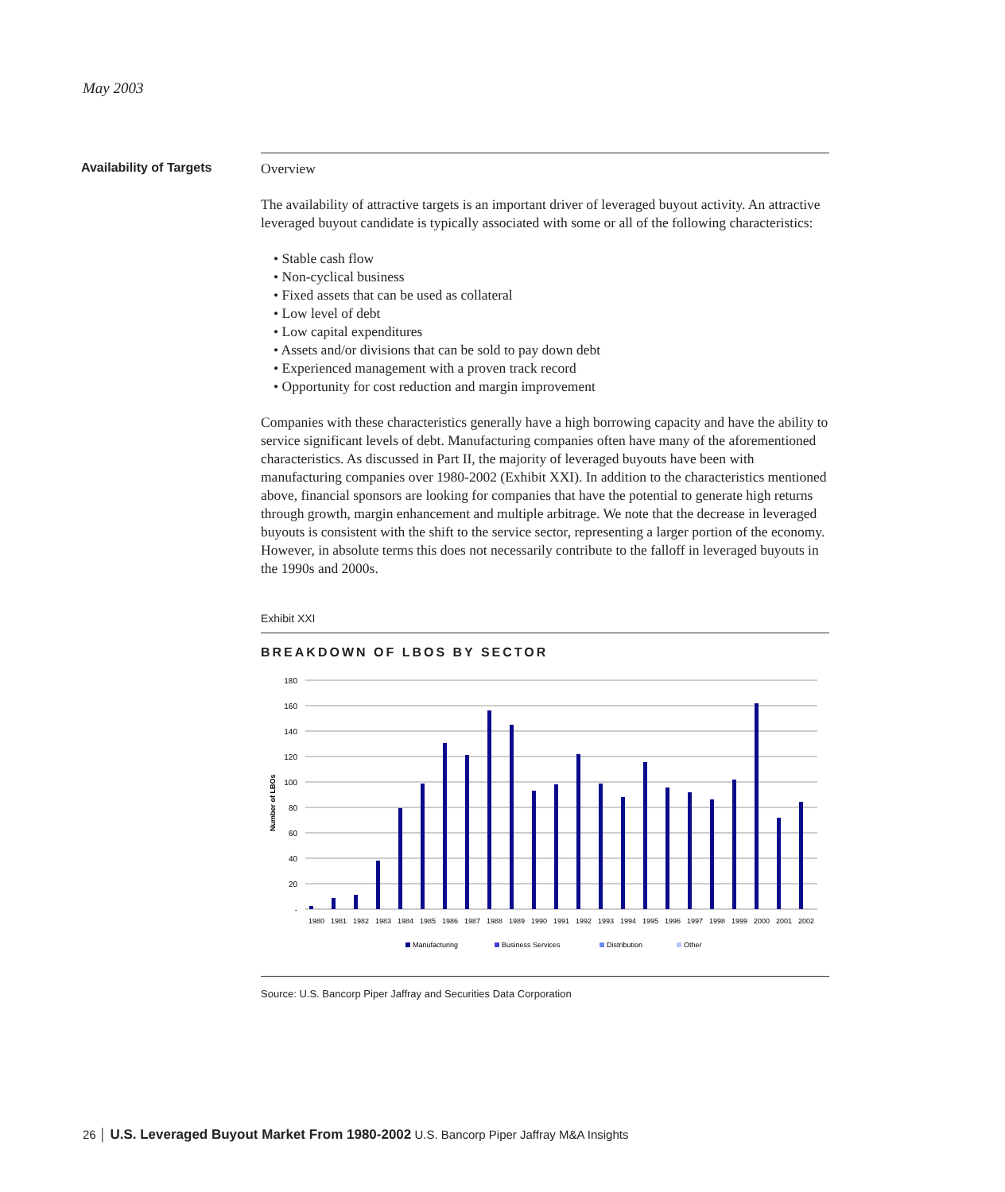May 2003
Availability of Targets
Overview
The availability of attractive targets is an important driver of leveraged buyout activity. An attractive leveraged buyout candidate is typically associated with some or all of the following characteristics:
• Stable cash flow
• Non-cyclical business
• Fixed assets that can be used as collateral
• Low level of debt
• Low capital expenditures
• Assets and/or divisions that can be sold to pay down debt
• Experienced management with a proven track record
• Opportunity for cost reduction and margin improvement
Companies with these characteristics generally have a high borrowing capacity and have the ability to service significant levels of debt. Manufacturing companies often have many of the aforementioned characteristics. As discussed in Part II, the majority of leveraged buyouts have been with manufacturing companies over 1980-2002 (Exhibit XXI). In addition to the characteristics mentioned above, financial sponsors are looking for companies that have the potential to generate high returns through growth, margin enhancement and multiple arbitrage. We note that the decrease in leveraged buyouts is consistent with the shift to the service sector, representing a larger portion of the economy. However, in absolute terms this does not necessarily contribute to the falloff in leveraged buyouts in the 1990s and 2000s.
Exhibit XXI
BREAKDOWN OF LBOS BY SECTOR
180
160
140
120
100
80
60
40
20
-
Number of LBOs
1980
1981
1982
1983
1984
1985
1986
1987
1988
1989
1990
1991
1992
1993
1994
1995
1996
1997
1998
1999
2000
2001
2002
Manufacturing
Business Services
Distribution
Other
Source: U.S. Bancorp Piper Jaffray and Securities Data Corporation
26 │ U.S. Leveraged Buyout Market From 1980-2002 U.S. Bancorp Piper Jaffray M&A Insights